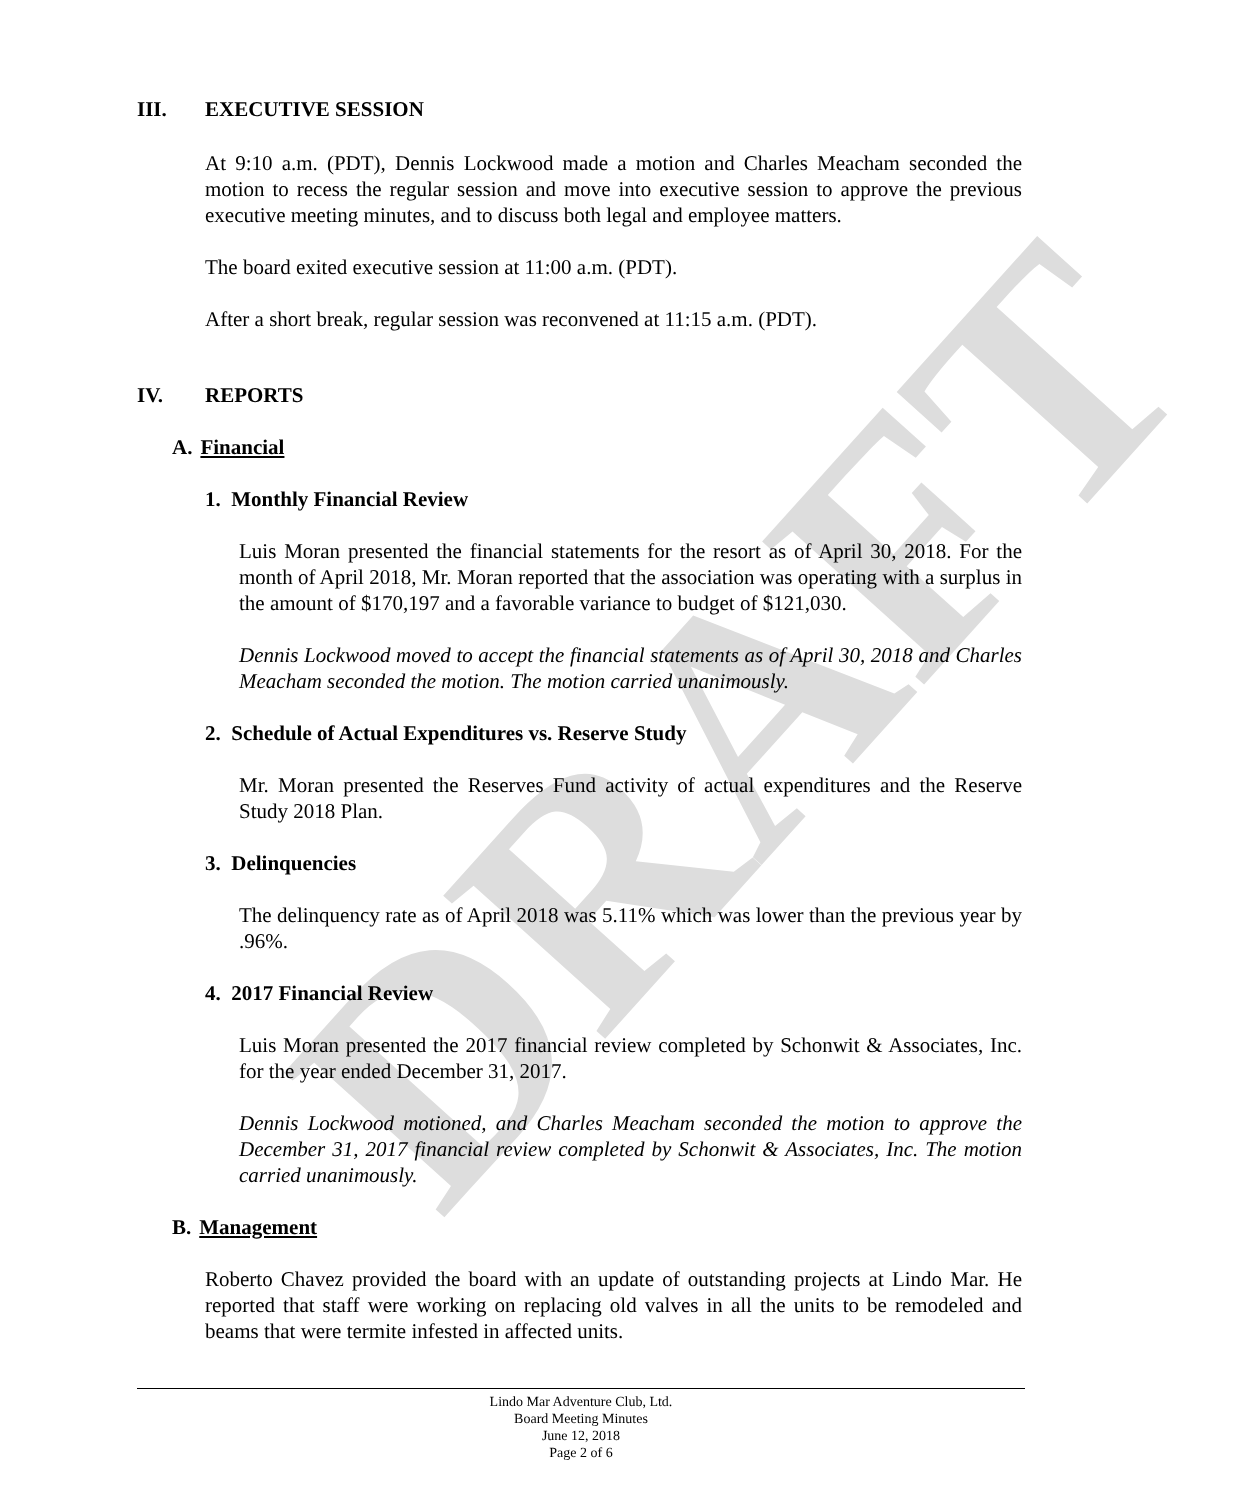DRAFT
III. EXECUTIVE SESSION
At 9:10 a.m. (PDT), Dennis Lockwood made a motion and Charles Meacham seconded the motion to recess the regular session and move into executive session to approve the previous executive meeting minutes, and to discuss both legal and employee matters.
The board exited executive session at 11:00 a.m. (PDT).
After a short break, regular session was reconvened at 11:15 a.m. (PDT).
IV. REPORTS
A. Financial
1. Monthly Financial Review
Luis Moran presented the financial statements for the resort as of April 30, 2018. For the month of April 2018, Mr. Moran reported that the association was operating with a surplus in the amount of $170,197 and a favorable variance to budget of $121,030.
Dennis Lockwood moved to accept the financial statements as of April 30, 2018 and Charles Meacham seconded the motion. The motion carried unanimously.
2. Schedule of Actual Expenditures vs. Reserve Study
Mr. Moran presented the Reserves Fund activity of actual expenditures and the Reserve Study 2018 Plan.
3. Delinquencies
The delinquency rate as of April 2018 was 5.11% which was lower than the previous year by .96%.
4. 2017 Financial Review
Luis Moran presented the 2017 financial review completed by Schonwit & Associates, Inc. for the year ended December 31, 2017.
Dennis Lockwood motioned, and Charles Meacham seconded the motion to approve the December 31, 2017 financial review completed by Schonwit & Associates, Inc. The motion carried unanimously.
B. Management
Roberto Chavez provided the board with an update of outstanding projects at Lindo Mar. He reported that staff were working on replacing old valves in all the units to be remodeled and beams that were termite infested in affected units.
Lindo Mar Adventure Club, Ltd.
Board Meeting Minutes
June 12, 2018
Page 2 of 6